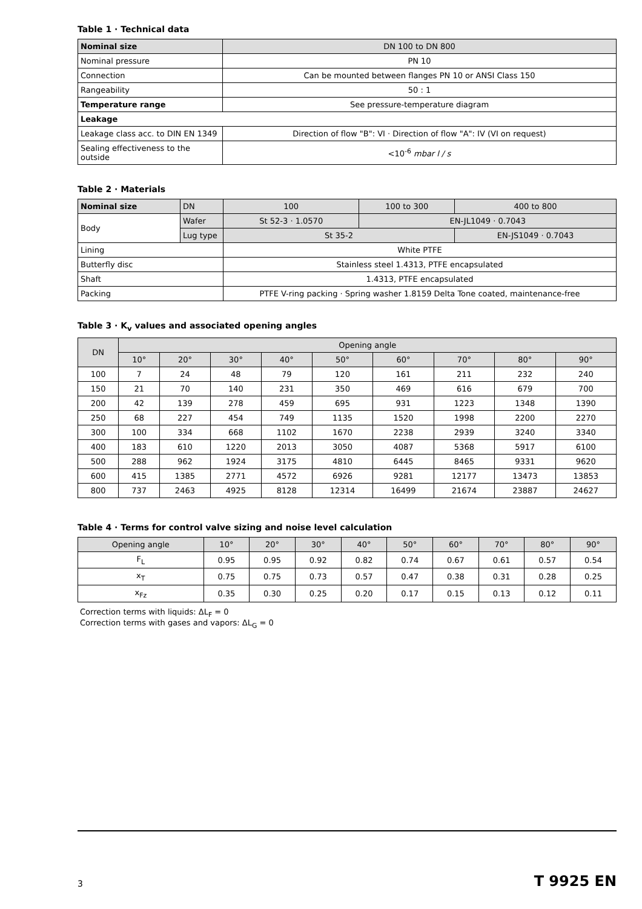Table 1 · Technical data
| Nominal size | DN 100 to DN 800 |
| Nominal pressure | PN 10 |
| Connection | Can be mounted between flanges PN 10 or ANSI Class 150 |
| Rangeability | 50 : 1 |
| Temperature range | See pressure-temperature diagram |
| Leakage | |
| Leakage class acc. to DIN EN 1349 | Direction of flow "B": VI · Direction of flow "A": IV (VI on request) |
| Sealing effectiveness to the outside | <10<sup>-6</sup> mbar l / s |
Table 2 · Materials
| Nominal size | DN | 100 | 100 to 300 | 400 to 800 |
| Body | Wafer | St 52-3 · 1.0570 | EN-JL1049 · 0.7043 | |
| | Lug type | St 35-2 | | EN-JS1049 · 0.7043 |
| Lining | | White PTFE | | |
| Butterfly disc | | Stainless steel 1.4313, PTFE encapsulated | | |
| Shaft | | 1.4313, PTFE encapsulated | | |
| Packing | | PTFE V-ring packing · Spring washer 1.8159 Delta Tone coated, maintenance-free | | |
Table 3 · K<sub>v</sub> values and associated opening angles
| DN | Opening angle | | | | | | | | |
| --- | --- | --- | --- | --- | --- | --- | --- | --- | --- |
| | 10° | 20° | 30° | 40° | 50° | 60° | 70° | 80° | 90° |
| 100 | 7 | 24 | 48 | 79 | 120 | 161 | 211 | 232 | 240 |
| 150 | 21 | 70 | 140 | 231 | 350 | 469 | 616 | 679 | 700 |
| 200 | 42 | 139 | 278 | 459 | 695 | 931 | 1223 | 1348 | 1390 |
| 250 | 68 | 227 | 454 | 749 | 1135 | 1520 | 1998 | 2200 | 2270 |
| 300 | 100 | 334 | 668 | 1102 | 1670 | 2238 | 2939 | 3240 | 3340 |
| 400 | 183 | 610 | 1220 | 2013 | 3050 | 4087 | 5368 | 5917 | 6100 |
| 500 | 288 | 962 | 1924 | 3175 | 4810 | 6445 | 8465 | 9331 | 9620 |
| 600 | 415 | 1385 | 2771 | 4572 | 6926 | 9281 | 12177 | 13473 | 13853 |
| 800 | 737 | 2463 | 4925 | 8128 | 12314 | 16499 | 21674 | 23887 | 24627 |
Table 4 · Terms for control valve sizing and noise level calculation
| Opening angle | 10° | 20° | 30° | 40° | 50° | 60° | 70° | 80° | 90° |
| --- | --- | --- | --- | --- | --- | --- | --- | --- | --- |
| F<sub>L</sub> | 0.95 | 0.95 | 0.92 | 0.82 | 0.74 | 0.67 | 0.61 | 0.57 | 0.54 |
| x<sub>T</sub> | 0.75 | 0.75 | 0.73 | 0.57 | 0.47 | 0.38 | 0.31 | 0.28 | 0.25 |
| x<sub>Fz</sub> | 0.35 | 0.30 | 0.25 | 0.20 | 0.17 | 0.15 | 0.13 | 0.12 | 0.11 |
Correction terms with liquids: ΔL<sub>F</sub> = 0
Correction terms with gases and vapors: ΔL<sub>G</sub> = 0
3 T 9925 EN